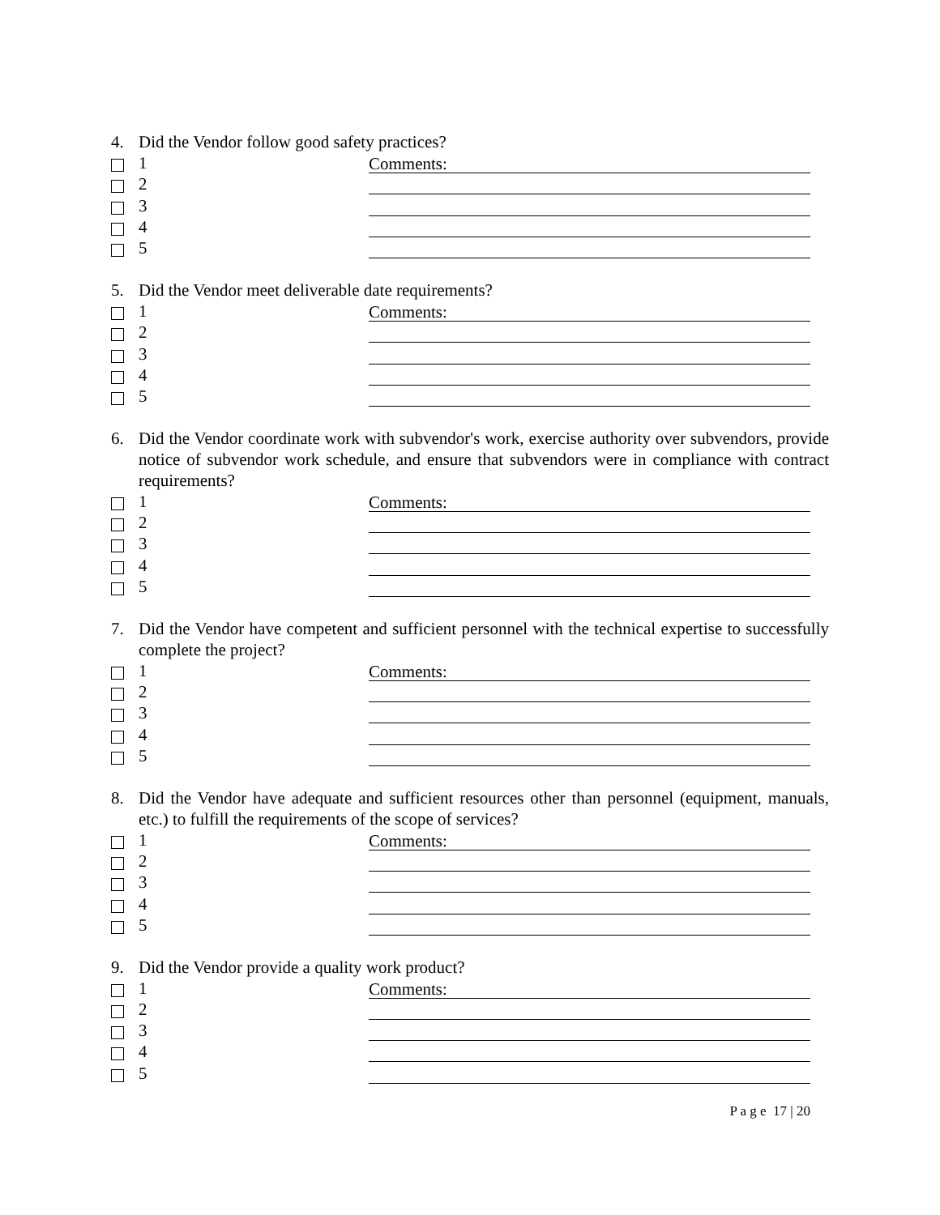4. Did the Vendor follow good safety practices?
1 Comments:
2
3
4
5
5. Did the Vendor meet deliverable date requirements?
1 Comments:
2
3
4
5
6. Did the Vendor coordinate work with subvendor's work, exercise authority over subvendors, provide notice of subvendor work schedule, and ensure that subvendors were in compliance with contract requirements?
1 Comments:
2
3
4
5
7. Did the Vendor have competent and sufficient personnel with the technical expertise to successfully complete the project?
1 Comments:
2
3
4
5
8. Did the Vendor have adequate and sufficient resources other than personnel (equipment, manuals, etc.) to fulfill the requirements of the scope of services?
1 Comments:
2
3
4
5
9. Did the Vendor provide a quality work product?
1 Comments:
2
3
4
5
P a g e 17 | 20